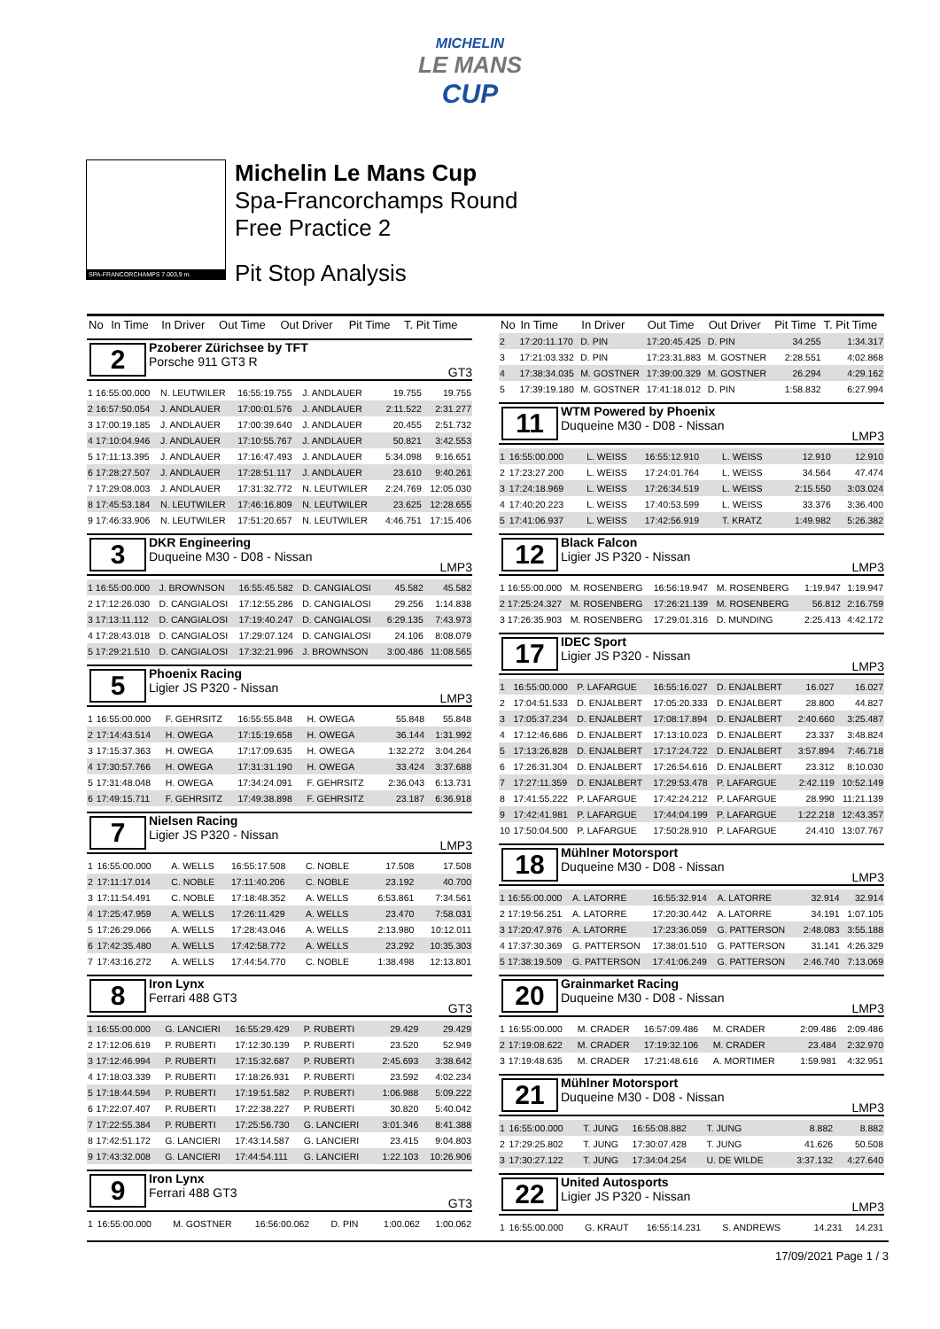MICHELIN
LE MANS
CUP
SPA-FRANCORCHAMPS 7.003,9 m.
Michelin Le Mans Cup
Spa-Francorchamps Round
Free Practice 2
Pit Stop Analysis
| No | In Time | In Driver | Out Time | Out Driver | Pit Time | T. Pit Time |
| --- | --- | --- | --- | --- | --- | --- |
2
Pzoberer Zürichsee by TFT
Porsche 911 GT3 R
GT3
| 1 | 16:55:00.000 | N. LEUTWILER | 16:55:19.755 | J. ANDLAUER | 19.755 | 19.755 |
| 2 | 16:57:50.054 | J. ANDLAUER | 17:00:01.576 | J. ANDLAUER | 2:11.522 | 2:31.277 |
| 3 | 17:00:19.185 | J. ANDLAUER | 17:00:39.640 | J. ANDLAUER | 20.455 | 2:51.732 |
| 4 | 17:10:04.946 | J. ANDLAUER | 17:10:55.767 | J. ANDLAUER | 50.821 | 3:42.553 |
| 5 | 17:11:13.395 | J. ANDLAUER | 17:16:47.493 | J. ANDLAUER | 5:34.098 | 9:16.651 |
| 6 | 17:28:27.507 | J. ANDLAUER | 17:28:51.117 | J. ANDLAUER | 23.610 | 9:40.261 |
| 7 | 17:29:08.003 | J. ANDLAUER | 17:31:32.772 | N. LEUTWILER | 2:24.769 | 12:05.030 |
| 8 | 17:45:53.184 | N. LEUTWILER | 17:46:16.809 | N. LEUTWILER | 23.625 | 12:28.655 |
| 9 | 17:46:33.906 | N. LEUTWILER | 17:51:20.657 | N. LEUTWILER | 4:46.751 | 17:15.406 |
3
DKR Engineering
Duqueine M30 - D08 - Nissan
LMP3
| 1 | 16:55:00.000 | J. BROWNSON | 16:55:45.582 | D. CANGIALOSI | 45.582 | 45.582 |
| 2 | 17:12:26.030 | D. CANGIALOSI | 17:12:55.286 | D. CANGIALOSI | 29.256 | 1:14.838 |
| 3 | 17:13:11.112 | D. CANGIALOSI | 17:19:40.247 | D. CANGIALOSI | 6:29.135 | 7:43.973 |
| 4 | 17:28:43.018 | D. CANGIALOSI | 17:29:07.124 | D. CANGIALOSI | 24.106 | 8:08.079 |
| 5 | 17:29:21.510 | D. CANGIALOSI | 17:32:21.996 | J. BROWNSON | 3:00.486 | 11:08.565 |
5
Phoenix Racing
Ligier JS P320 - Nissan
LMP3
| 1 | 16:55:00.000 | F. GEHRSITZ | 16:55:55.848 | H. OWEGA | 55.848 | 55.848 |
| 2 | 17:14:43.514 | H. OWEGA | 17:15:19.658 | H. OWEGA | 36.144 | 1:31.992 |
| 3 | 17:15:37.363 | H. OWEGA | 17:17:09.635 | H. OWEGA | 1:32.272 | 3:04.264 |
| 4 | 17:30:57.766 | H. OWEGA | 17:31:31.190 | H. OWEGA | 33.424 | 3:37.688 |
| 5 | 17:31:48.048 | H. OWEGA | 17:34:24.091 | F. GEHRSITZ | 2:36.043 | 6:13.731 |
| 6 | 17:49:15.711 | F. GEHRSITZ | 17:49:38.898 | F. GEHRSITZ | 23.187 | 6:36.918 |
7
Nielsen Racing
Ligier JS P320 - Nissan
LMP3
| 1 | 16:55:00.000 | A. WELLS | 16:55:17.508 | C. NOBLE | 17.508 | 17.508 |
| 2 | 17:11:17.014 | C. NOBLE | 17:11:40.206 | C. NOBLE | 23.192 | 40.700 |
| 3 | 17:11:54.491 | C. NOBLE | 17:18:48.352 | A. WELLS | 6:53.861 | 7:34.561 |
| 4 | 17:25:47.959 | A. WELLS | 17:26:11.429 | A. WELLS | 23.470 | 7:58.031 |
| 5 | 17:26:29.066 | A. WELLS | 17:28:43.046 | A. WELLS | 2:13.980 | 10:12.011 |
| 6 | 17:42:35.480 | A. WELLS | 17:42:58.772 | A. WELLS | 23.292 | 10:35.303 |
| 7 | 17:43:16.272 | A. WELLS | 17:44:54.770 | C. NOBLE | 1:38.498 | 12:13.801 |
8
Iron Lynx
Ferrari 488 GT3
GT3
| 1 | 16:55:00.000 | G. LANCIERI | 16:55:29.429 | P. RUBERTI | 29.429 | 29.429 |
| 2 | 17:12:06.619 | P. RUBERTI | 17:12:30.139 | P. RUBERTI | 23.520 | 52.949 |
| 3 | 17:12:46.994 | P. RUBERTI | 17:15:32.687 | P. RUBERTI | 2:45.693 | 3:38.642 |
| 4 | 17:18:03.339 | P. RUBERTI | 17:18:26.931 | P. RUBERTI | 23.592 | 4:02.234 |
| 5 | 17:18:44.594 | P. RUBERTI | 17:19:51.582 | P. RUBERTI | 1:06.988 | 5:09.222 |
| 6 | 17:22:07.407 | P. RUBERTI | 17:22:38.227 | P. RUBERTI | 30.820 | 5:40.042 |
| 7 | 17:22:55.384 | P. RUBERTI | 17:25:56.730 | G. LANCIERI | 3:01.346 | 8:41.388 |
| 8 | 17:42:51.172 | G. LANCIERI | 17:43:14.587 | G. LANCIERI | 23.415 | 9:04.803 |
| 9 | 17:43:32.008 | G. LANCIERI | 17:44:54.111 | G. LANCIERI | 1:22.103 | 10:26.906 |
9
Iron Lynx
Ferrari 488 GT3
GT3
| 1 | 16:55:00.000 | M. GOSTNER | 16:56:00.062 | D. PIN | 1:00.062 | 1:00.062 |
| No | In Time | In Driver | Out Time | Out Driver | Pit Time | T. Pit Time |
| --- | --- | --- | --- | --- | --- | --- |
| 2 | 17:20:11.170 | D. PIN | 17:20:45.425 | D. PIN | 34.255 | 1:34.317 |
| 3 | 17:21:03.332 | D. PIN | 17:23:31.883 | M. GOSTNER | 2:28.551 | 4:02.868 |
| 4 | 17:38:34.035 | M. GOSTNER | 17:39:00.329 | M. GOSTNER | 26.294 | 4:29.162 |
| 5 | 17:39:19.180 | M. GOSTNER | 17:41:18.012 | D. PIN | 1:58.832 | 6:27.994 |
11
WTM Powered by Phoenix
Duqueine M30 - D08 - Nissan
LMP3
| 1 | 16:55:00.000 | L. WEISS | 16:55:12.910 | L. WEISS | 12.910 | 12.910 |
| 2 | 17:23:27.200 | L. WEISS | 17:24:01.764 | L. WEISS | 34.564 | 47.474 |
| 3 | 17:24:18.969 | L. WEISS | 17:26:34.519 | L. WEISS | 2:15.550 | 3:03.024 |
| 4 | 17:40:20.223 | L. WEISS | 17:40:53.599 | L. WEISS | 33.376 | 3:36.400 |
| 5 | 17:41:06.937 | L. WEISS | 17:42:56.919 | T. KRATZ | 1:49.982 | 5:26.382 |
12
Black Falcon
Ligier JS P320 - Nissan
LMP3
| 1 | 16:55:00.000 | M. ROSENBERG | 16:56:19.947 | M. ROSENBERG | 1:19.947 | 1:19.947 |
| 2 | 17:25:24.327 | M. ROSENBERG | 17:26:21.139 | M. ROSENBERG | 56.812 | 2:16.759 |
| 3 | 17:26:35.903 | M. ROSENBERG | 17:29:01.316 | D. MUNDING | 2:25.413 | 4:42.172 |
17
IDEC Sport
Ligier JS P320 - Nissan
LMP3
| 1 | 16:55:00.000 | P. LAFARGUE | 16:55:16.027 | D. ENJALBERT | 16.027 | 16.027 |
| 2 | 17:04:51.533 | D. ENJALBERT | 17:05:20.333 | D. ENJALBERT | 28.800 | 44.827 |
| 3 | 17:05:37.234 | D. ENJALBERT | 17:08:17.894 | D. ENJALBERT | 2:40.660 | 3:25.487 |
| 4 | 17:12:46.686 | D. ENJALBERT | 17:13:10.023 | D. ENJALBERT | 23.337 | 3:48.824 |
| 5 | 17:13:26.828 | D. ENJALBERT | 17:17:24.722 | D. ENJALBERT | 3:57.894 | 7:46.718 |
| 6 | 17:26:31.304 | D. ENJALBERT | 17:26:54.616 | D. ENJALBERT | 23.312 | 8:10.030 |
| 7 | 17:27:11.359 | D. ENJALBERT | 17:29:53.478 | P. LAFARGUE | 2:42.119 | 10:52.149 |
| 8 | 17:41:55.222 | P. LAFARGUE | 17:42:24.212 | P. LAFARGUE | 28.990 | 11:21.139 |
| 9 | 17:42:41.981 | P. LAFARGUE | 17:44:04.199 | P. LAFARGUE | 1:22.218 | 12:43.357 |
| 10 | 17:50:04.500 | P. LAFARGUE | 17:50:28.910 | P. LAFARGUE | 24.410 | 13:07.767 |
18
Mühlner Motorsport
Duqueine M30 - D08 - Nissan
LMP3
| 1 | 16:55:00.000 | A. LATORRE | 16:55:32.914 | A. LATORRE | 32.914 | 32.914 |
| 2 | 17:19:56.251 | A. LATORRE | 17:20:30.442 | A. LATORRE | 34.191 | 1:07.105 |
| 3 | 17:20:47.976 | A. LATORRE | 17:23:36.059 | G. PATTERSON | 2:48.083 | 3:55.188 |
| 4 | 17:37:30.369 | G. PATTERSON | 17:38:01.510 | G. PATTERSON | 31.141 | 4:26.329 |
| 5 | 17:38:19.509 | G. PATTERSON | 17:41:06.249 | G. PATTERSON | 2:46.740 | 7:13.069 |
20
Grainmarket Racing
Duqueine M30 - D08 - Nissan
LMP3
| 1 | 16:55:00.000 | M. CRADER | 16:57:09.486 | M. CRADER | 2:09.486 | 2:09.486 |
| 2 | 17:19:08.622 | M. CRADER | 17:19:32.106 | M. CRADER | 23.484 | 2:32.970 |
| 3 | 17:19:48.635 | M. CRADER | 17:21:48.616 | A. MORTIMER | 1:59.981 | 4:32.951 |
21
Mühlner Motorsport
Duqueine M30 - D08 - Nissan
LMP3
| 1 | 16:55:00.000 | T. JUNG | 16:55:08.882 | T. JUNG | 8.882 | 8.882 |
| 2 | 17:29:25.802 | T. JUNG | 17:30:07.428 | T. JUNG | 41.626 | 50.508 |
| 3 | 17:30:27.122 | T. JUNG | 17:34:04.254 | U. DE WILDE | 3:37.132 | 4:27.640 |
22
United Autosports
Ligier JS P320 - Nissan
LMP3
| 1 | 16:55:00.000 | G. KRAUT | 16:55:14.231 | S. ANDREWS | 14.231 | 14.231 |
17/09/2021 Page 1 / 3